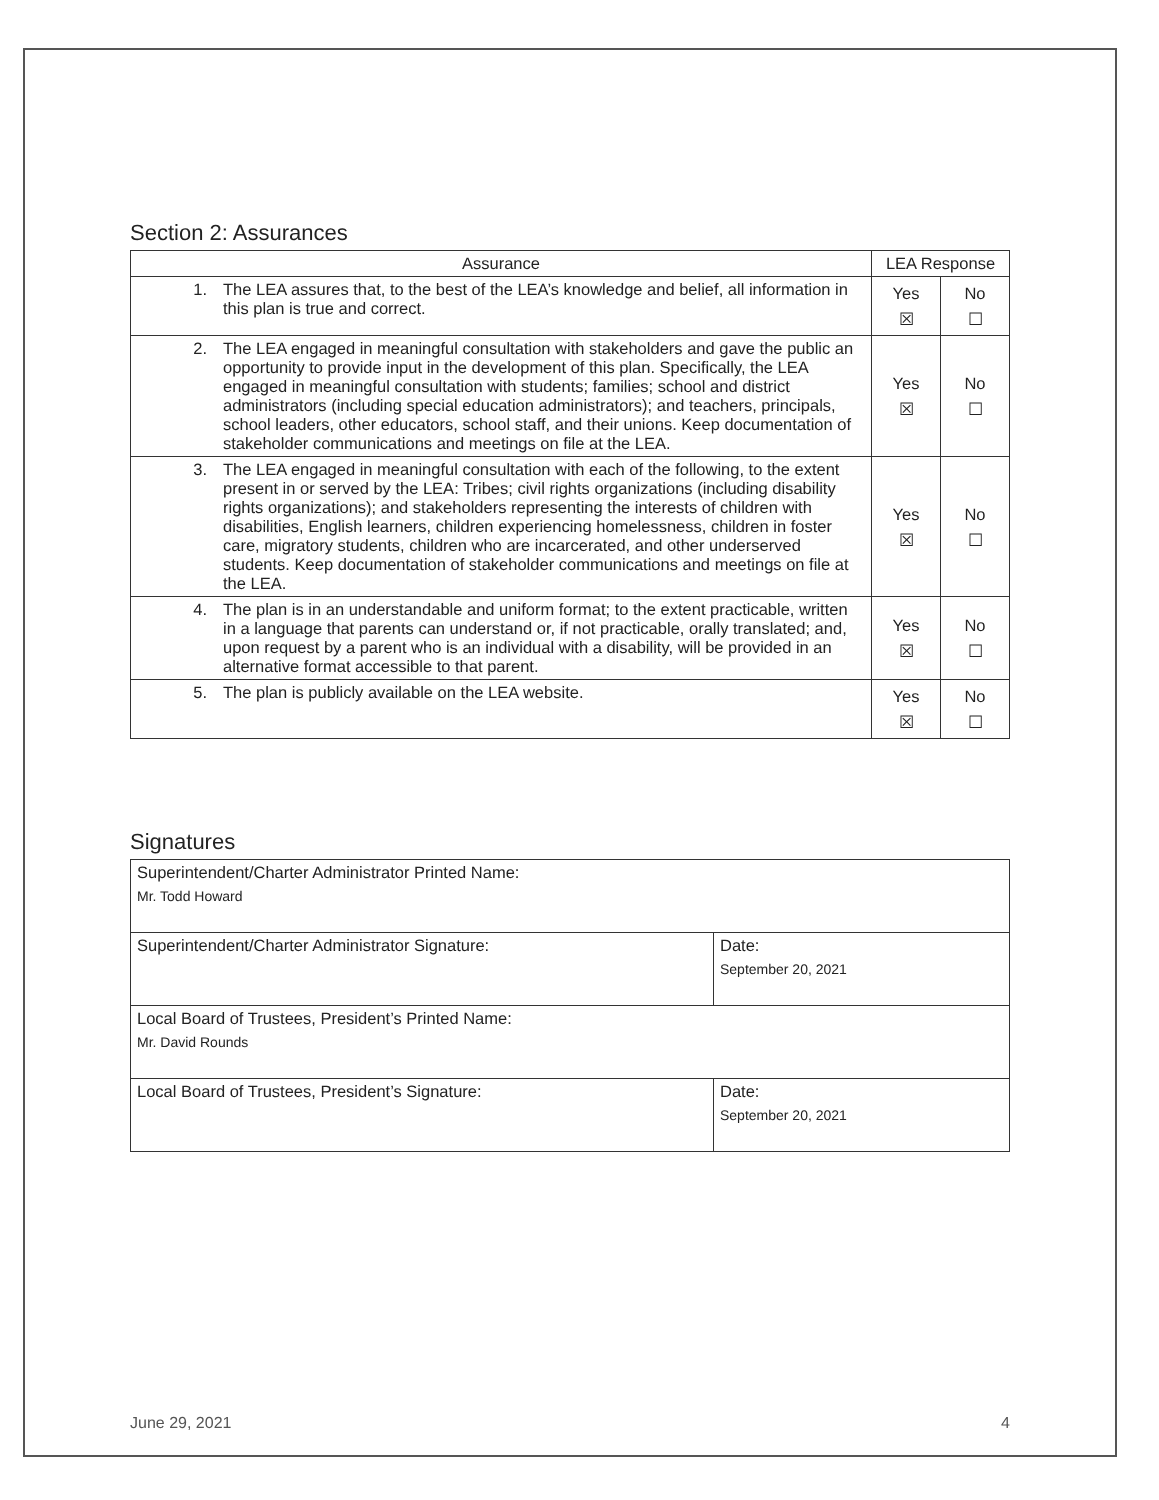Section 2: Assurances
| Assurance | LEA Response | |
| --- | --- | --- |
| 1. The LEA assures that, to the best of the LEA’s knowledge and belief, all information in this plan is true and correct. | Yes ☒ | No ☐ |
| 2. The LEA engaged in meaningful consultation with stakeholders and gave the public an opportunity to provide input in the development of this plan. Specifically, the LEA engaged in meaningful consultation with students; families; school and district administrators (including special education administrators); and teachers, principals, school leaders, other educators, school staff, and their unions. Keep documentation of stakeholder communications and meetings on file at the LEA. | Yes ☒ | No ☐ |
| 3. The LEA engaged in meaningful consultation with each of the following, to the extent present in or served by the LEA: Tribes; civil rights organizations (including disability rights organizations); and stakeholders representing the interests of children with disabilities, English learners, children experiencing homelessness, children in foster care, migratory students, children who are incarcerated, and other underserved students. Keep documentation of stakeholder communications and meetings on file at the LEA. | Yes ☒ | No ☐ |
| 4. The plan is in an understandable and uniform format; to the extent practicable, written in a language that parents can understand or, if not practicable, orally translated; and, upon request by a parent who is an individual with a disability, will be provided in an alternative format accessible to that parent. | Yes ☒ | No ☐ |
| 5. The plan is publicly available on the LEA website. | Yes ☒ | No ☐ |
Signatures
| Superintendent/Charter Administrator Printed Name: Mr. Todd Howard | |
| Superintendent/Charter Administrator Signature: | Date: September 20, 2021 |
| Local Board of Trustees, President’s Printed Name: Mr. David Rounds | |
| Local Board of Trustees, President’s Signature: | Date: September 20, 2021 |
June 29, 2021 4